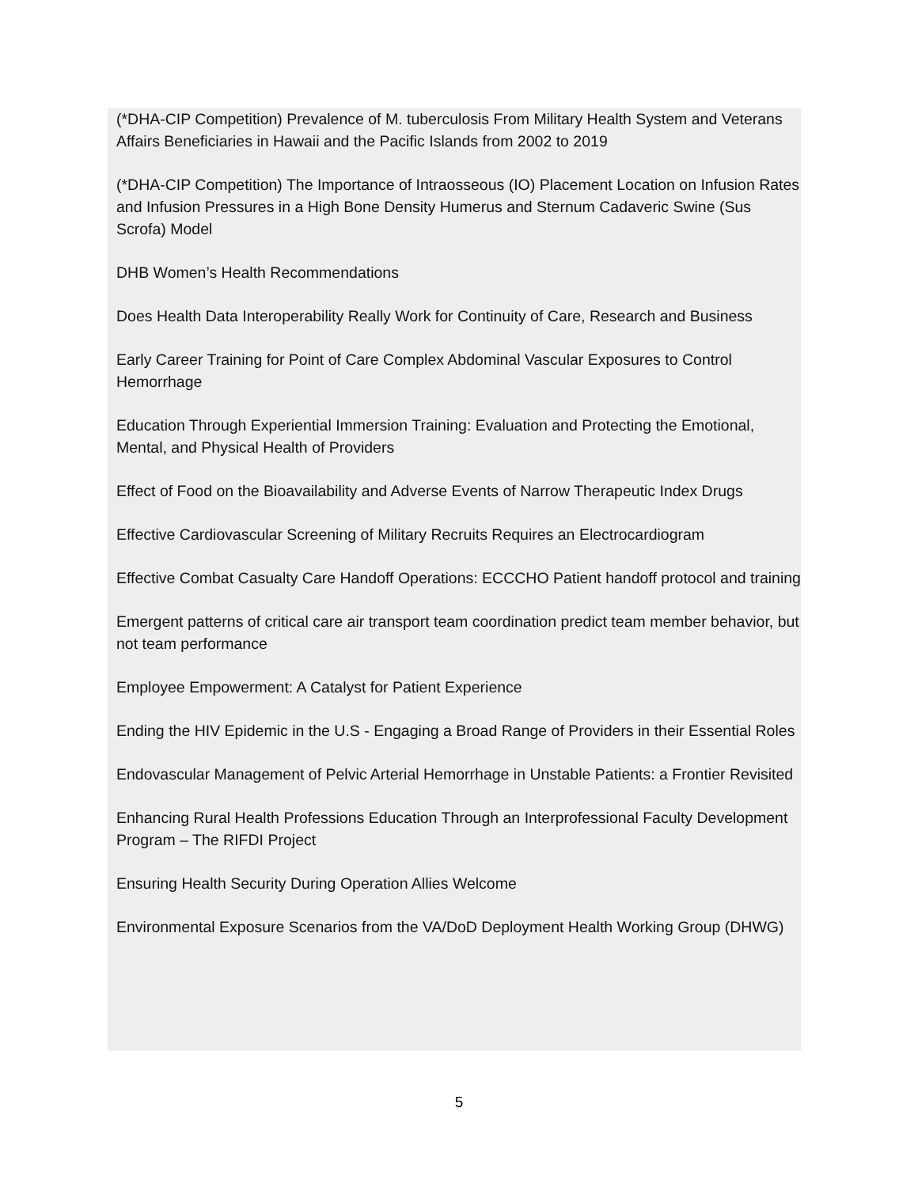(*DHA-CIP Competition) Prevalence of M. tuberculosis From Military Health System and Veterans Affairs Beneficiaries in Hawaii and the Pacific Islands from 2002 to 2019
(*DHA-CIP Competition) The Importance of Intraosseous (IO) Placement Location on Infusion Rates and Infusion Pressures in a High Bone Density Humerus and Sternum Cadaveric Swine (Sus Scrofa) Model
DHB Women’s Health Recommendations
Does Health Data Interoperability Really Work for Continuity of Care, Research and Business
Early Career Training for Point of Care Complex Abdominal Vascular Exposures to Control Hemorrhage
Education Through Experiential Immersion Training: Evaluation and Protecting the Emotional, Mental, and Physical Health of Providers
Effect of Food on the Bioavailability and Adverse Events of Narrow Therapeutic Index Drugs
Effective Cardiovascular Screening of Military Recruits Requires an Electrocardiogram
Effective Combat Casualty Care Handoff Operations: ECCCHO Patient handoff protocol and training
Emergent patterns of critical care air transport team coordination predict team member behavior, but not team performance
Employee Empowerment: A Catalyst for Patient Experience
Ending the HIV Epidemic in the U.S - Engaging a Broad Range of Providers in their Essential Roles
Endovascular Management of Pelvic Arterial Hemorrhage in Unstable Patients: a Frontier Revisited
Enhancing Rural Health Professions Education Through an Interprofessional Faculty Development Program – The RIFDI Project
Ensuring Health Security During Operation Allies Welcome
Environmental Exposure Scenarios from the VA/DoD Deployment Health Working Group (DHWG)
5